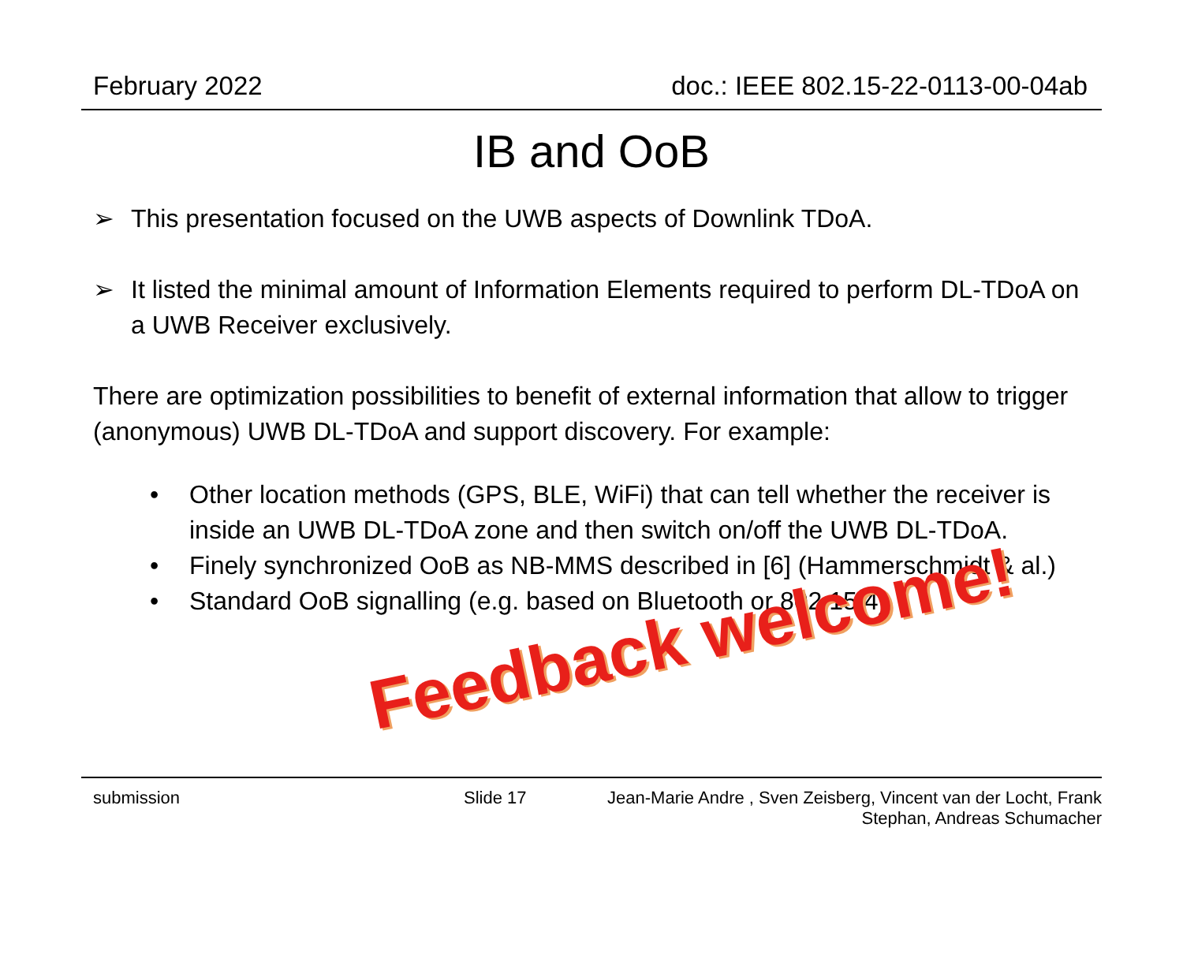February 2022 doc.: IEEE 802.15-22-0113-00-04ab
IB and OoB
➢ This presentation focused on the UWB aspects of Downlink TDoA.
➢ It listed the minimal amount of Information Elements required to perform DL-TDoA on a UWB Receiver exclusively.
There are optimization possibilities to benefit of external information that allow to trigger (anonymous) UWB DL-TDoA and support discovery. For example:
• Other location methods (GPS, BLE, WiFi) that can tell whether the receiver is inside an UWB DL-TDoA zone and then switch on/off the UWB DL-TDoA.
• Finely synchronized OoB as NB-MMS described in [6] (Hammerschmidt & al.)
• Standard OoB signalling (e.g. based on Bluetooth or 802.15.4)
Feedback welcome!
submission Slide 17 Jean-Marie Andre , Sven Zeisberg, Vincent van der Locht, Frank
Stephan, Andreas Schumacher